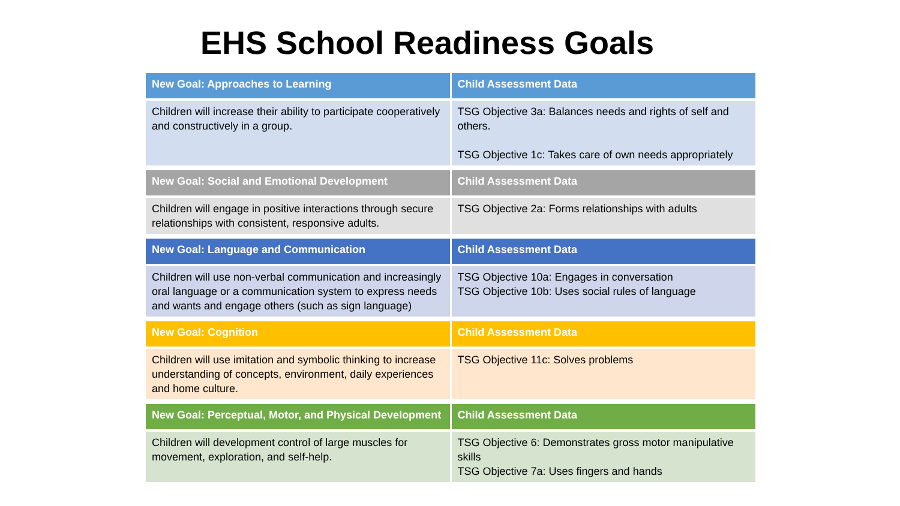EHS School Readiness Goals
| New Goal: Approaches to Learning | Child Assessment Data |
| --- | --- |
| Children will increase their ability to participate cooperatively and constructively in a group. | TSG Objective 3a: Balances needs and rights of self and others. TSG Objective 1c: Takes care of own needs appropriately |
| New Goal: Social and Emotional Development | Child Assessment Data |
| --- | --- |
| Children will engage in positive interactions through secure relationships with consistent, responsive adults. | TSG Objective 2a: Forms relationships with adults |
| New Goal: Language and Communication | Child Assessment Data |
| --- | --- |
| Children will use non-verbal communication and increasingly oral language or a communication system to express needs and wants and engage others (such as sign language) | TSG Objective 10a: Engages in conversation TSG Objective 10b: Uses social rules of language |
| New Goal: Cognition | Child Assessment Data |
| --- | --- |
| Children will use imitation and symbolic thinking to increase understanding of concepts, environment, daily experiences and home culture. | TSG Objective 11c: Solves problems |
| New Goal: Perceptual, Motor, and Physical Development | Child Assessment Data |
| --- | --- |
| Children will development control of large muscles for movement, exploration, and self-help. | TSG Objective 6: Demonstrates gross motor manipulative skills TSG Objective 7a: Uses fingers and hands |